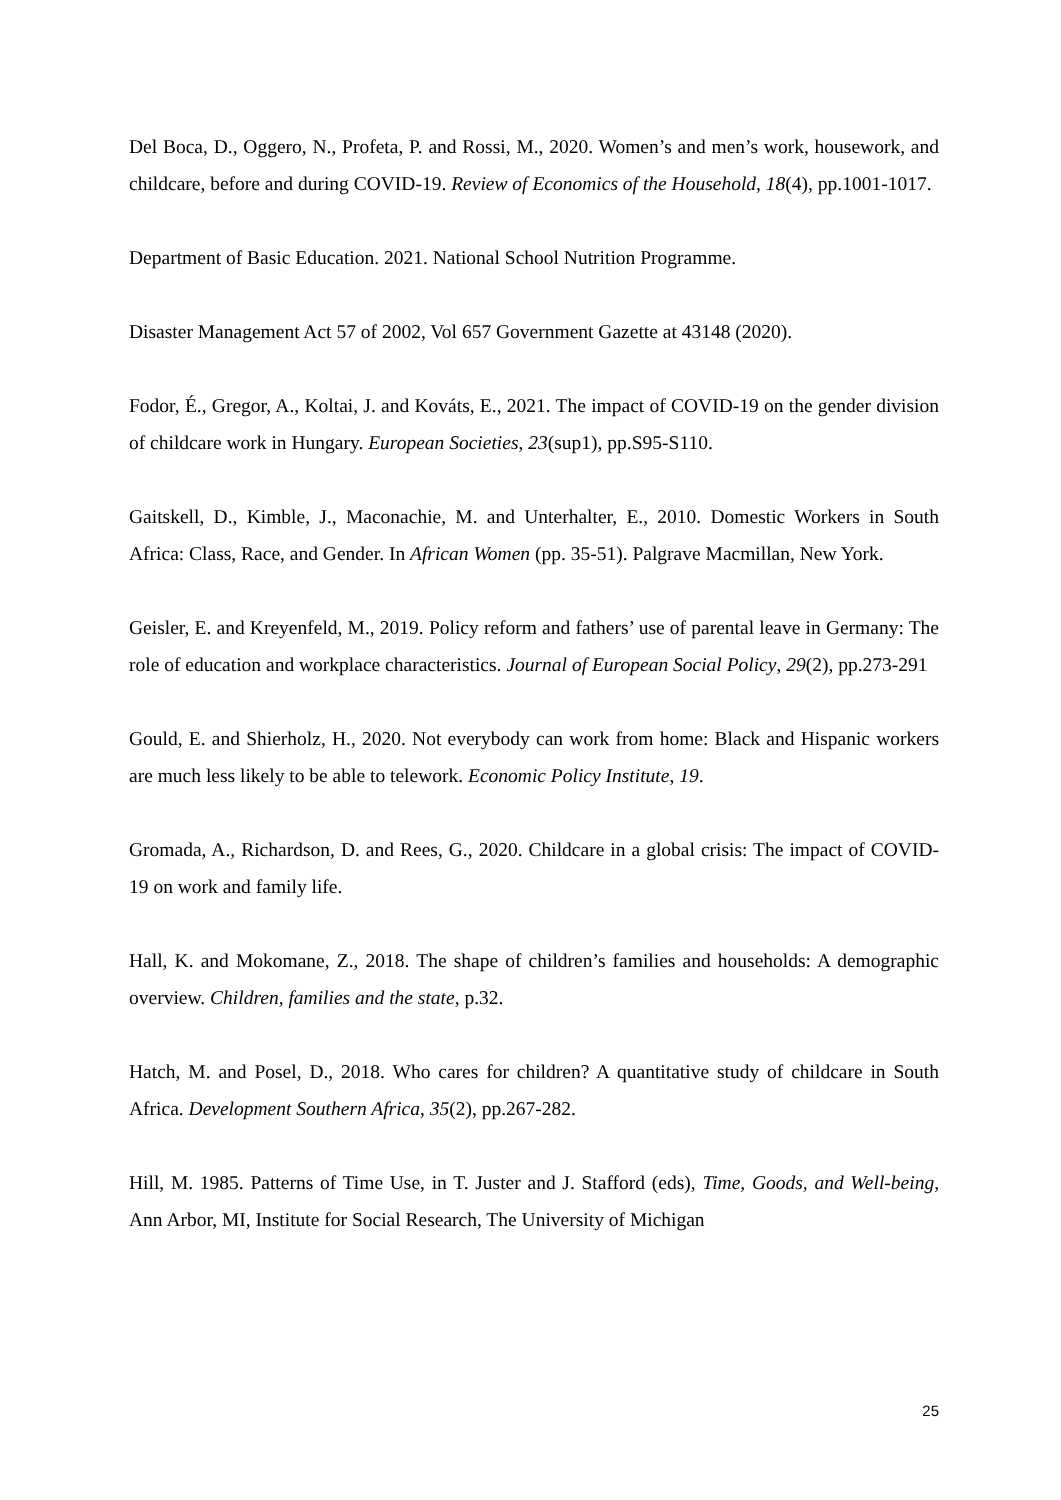Del Boca, D., Oggero, N., Profeta, P. and Rossi, M., 2020. Women’s and men’s work, housework, and childcare, before and during COVID-19. Review of Economics of the Household, 18(4), pp.1001-1017.
Department of Basic Education. 2021. National School Nutrition Programme.
Disaster Management Act 57 of 2002, Vol 657 Government Gazette at 43148 (2020).
Fodor, É., Gregor, A., Koltai, J. and Kováts, E., 2021. The impact of COVID-19 on the gender division of childcare work in Hungary. European Societies, 23(sup1), pp.S95-S110.
Gaitskell, D., Kimble, J., Maconachie, M. and Unterhalter, E., 2010. Domestic Workers in South Africa: Class, Race, and Gender. In African Women (pp. 35-51). Palgrave Macmillan, New York.
Geisler, E. and Kreyenfeld, M., 2019. Policy reform and fathers’ use of parental leave in Germany: The role of education and workplace characteristics. Journal of European Social Policy, 29(2), pp.273-291
Gould, E. and Shierholz, H., 2020. Not everybody can work from home: Black and Hispanic workers are much less likely to be able to telework. Economic Policy Institute, 19.
Gromada, A., Richardson, D. and Rees, G., 2020. Childcare in a global crisis: The impact of COVID-19 on work and family life.
Hall, K. and Mokomane, Z., 2018. The shape of children’s families and households: A demographic overview. Children, families and the state, p.32.
Hatch, M. and Posel, D., 2018. Who cares for children? A quantitative study of childcare in South Africa. Development Southern Africa, 35(2), pp.267-282.
Hill, M. 1985. Patterns of Time Use, in T. Juster and J. Stafford (eds), Time, Goods, and Well-being, Ann Arbor, MI, Institute for Social Research, The University of Michigan
25